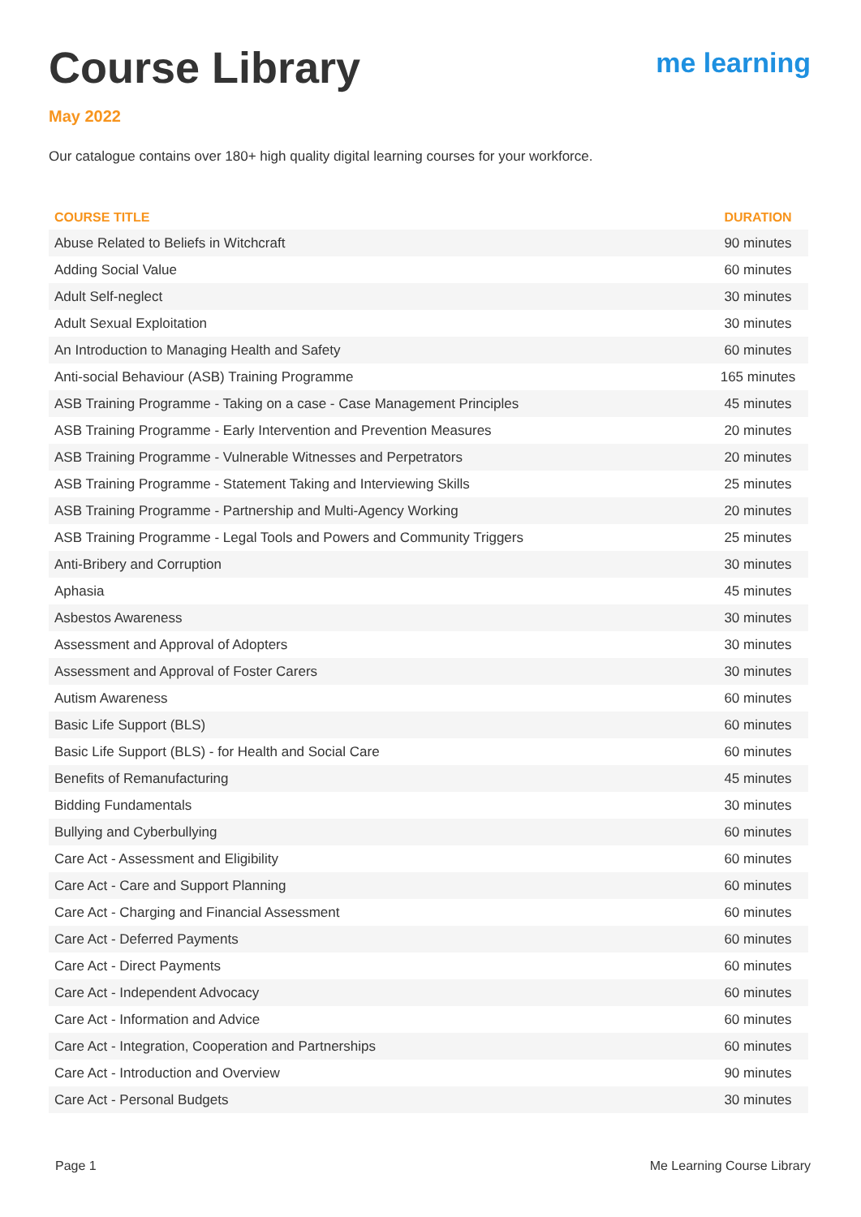Course Library
me learning
May 2022
Our catalogue contains over 180+ high quality digital learning courses for your workforce.
| COURSE TITLE | DURATION |
| --- | --- |
| Abuse Related to Beliefs in Witchcraft | 90 minutes |
| Adding Social Value | 60 minutes |
| Adult Self-neglect | 30 minutes |
| Adult Sexual Exploitation | 30 minutes |
| An Introduction to Managing Health and Safety | 60 minutes |
| Anti-social Behaviour (ASB) Training Programme | 165 minutes |
| ASB Training Programme - Taking on a case - Case Management Principles | 45 minutes |
| ASB Training Programme - Early Intervention and Prevention Measures | 20 minutes |
| ASB Training Programme - Vulnerable Witnesses and Perpetrators | 20 minutes |
| ASB Training Programme - Statement Taking and Interviewing Skills | 25 minutes |
| ASB Training Programme - Partnership and Multi-Agency Working | 20 minutes |
| ASB Training Programme - Legal Tools and Powers and Community Triggers | 25 minutes |
| Anti-Bribery and Corruption | 30 minutes |
| Aphasia | 45 minutes |
| Asbestos Awareness | 30 minutes |
| Assessment and Approval of Adopters | 30 minutes |
| Assessment and Approval of Foster Carers | 30 minutes |
| Autism Awareness | 60 minutes |
| Basic Life Support (BLS) | 60 minutes |
| Basic Life Support (BLS) - for Health and Social Care | 60 minutes |
| Benefits of Remanufacturing | 45 minutes |
| Bidding Fundamentals | 30 minutes |
| Bullying and Cyberbullying | 60 minutes |
| Care Act - Assessment and Eligibility | 60 minutes |
| Care Act - Care and Support Planning | 60 minutes |
| Care Act - Charging and Financial Assessment | 60 minutes |
| Care Act - Deferred Payments | 60 minutes |
| Care Act - Direct Payments | 60 minutes |
| Care Act - Independent Advocacy | 60 minutes |
| Care Act - Information and Advice | 60 minutes |
| Care Act - Integration, Cooperation and Partnerships | 60 minutes |
| Care Act - Introduction and Overview | 90 minutes |
| Care Act - Personal Budgets | 30 minutes |
Page 1 Me Learning Course Library